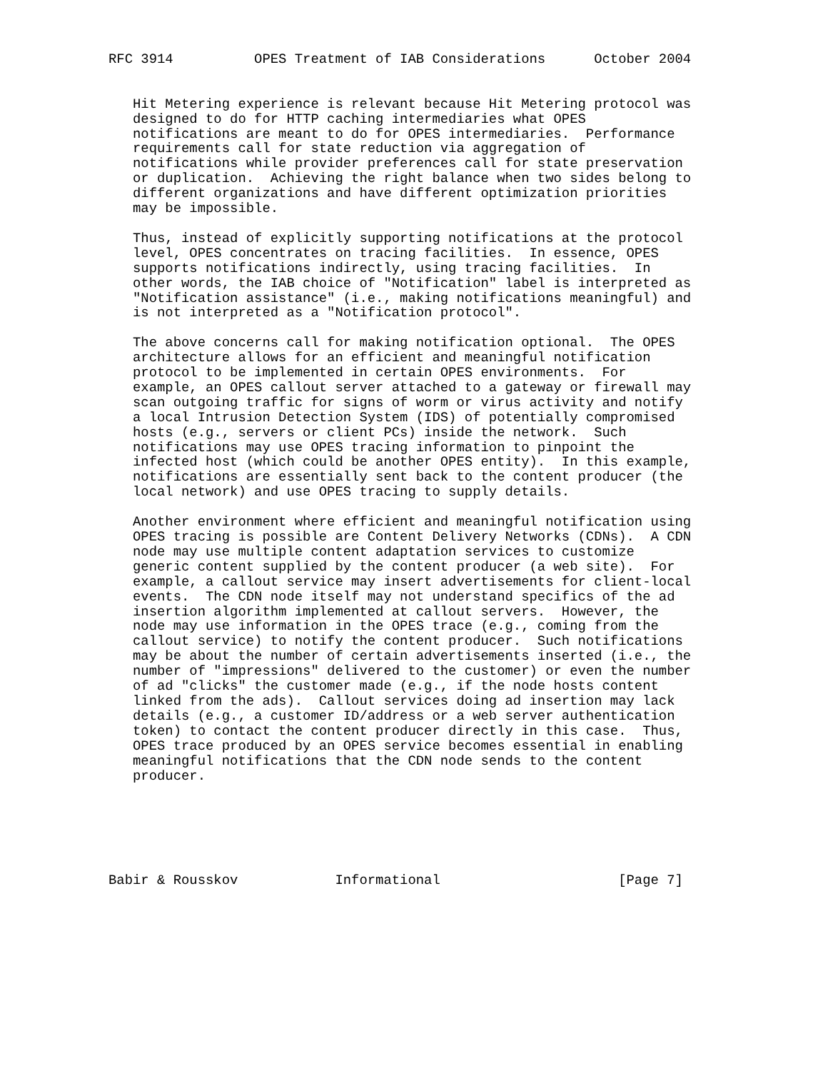RFC 3914          OPES Treatment of IAB Considerations      October 2004


   Hit Metering experience is relevant because Hit Metering protocol was
   designed to do for HTTP caching intermediaries what OPES
   notifications are meant to do for OPES intermediaries.  Performance
   requirements call for state reduction via aggregation of
   notifications while provider preferences call for state preservation
   or duplication.  Achieving the right balance when two sides belong to
   different organizations and have different optimization priorities
   may be impossible.

   Thus, instead of explicitly supporting notifications at the protocol
   level, OPES concentrates on tracing facilities.  In essence, OPES
   supports notifications indirectly, using tracing facilities.  In
   other words, the IAB choice of "Notification" label is interpreted as
   "Notification assistance" (i.e., making notifications meaningful) and
   is not interpreted as a "Notification protocol".

   The above concerns call for making notification optional.  The OPES
   architecture allows for an efficient and meaningful notification
   protocol to be implemented in certain OPES environments.  For
   example, an OPES callout server attached to a gateway or firewall may
   scan outgoing traffic for signs of worm or virus activity and notify
   a local Intrusion Detection System (IDS) of potentially compromised
   hosts (e.g., servers or client PCs) inside the network.  Such
   notifications may use OPES tracing information to pinpoint the
   infected host (which could be another OPES entity).  In this example,
   notifications are essentially sent back to the content producer (the
   local network) and use OPES tracing to supply details.

   Another environment where efficient and meaningful notification using
   OPES tracing is possible are Content Delivery Networks (CDNs).  A CDN
   node may use multiple content adaptation services to customize
   generic content supplied by the content producer (a web site).  For
   example, a callout service may insert advertisements for client-local
   events.  The CDN node itself may not understand specifics of the ad
   insertion algorithm implemented at callout servers.  However, the
   node may use information in the OPES trace (e.g., coming from the
   callout service) to notify the content producer.  Such notifications
   may be about the number of certain advertisements inserted (i.e., the
   number of "impressions" delivered to the customer) or even the number
   of ad "clicks" the customer made (e.g., if the node hosts content
   linked from the ads).  Callout services doing ad insertion may lack
   details (e.g., a customer ID/address or a web server authentication
   token) to contact the content producer directly in this case.  Thus,
   OPES trace produced by an OPES service becomes essential in enabling
   meaningful notifications that the CDN node sends to the content
   producer.






Babir & Rousskov            Informational                      [Page 7]